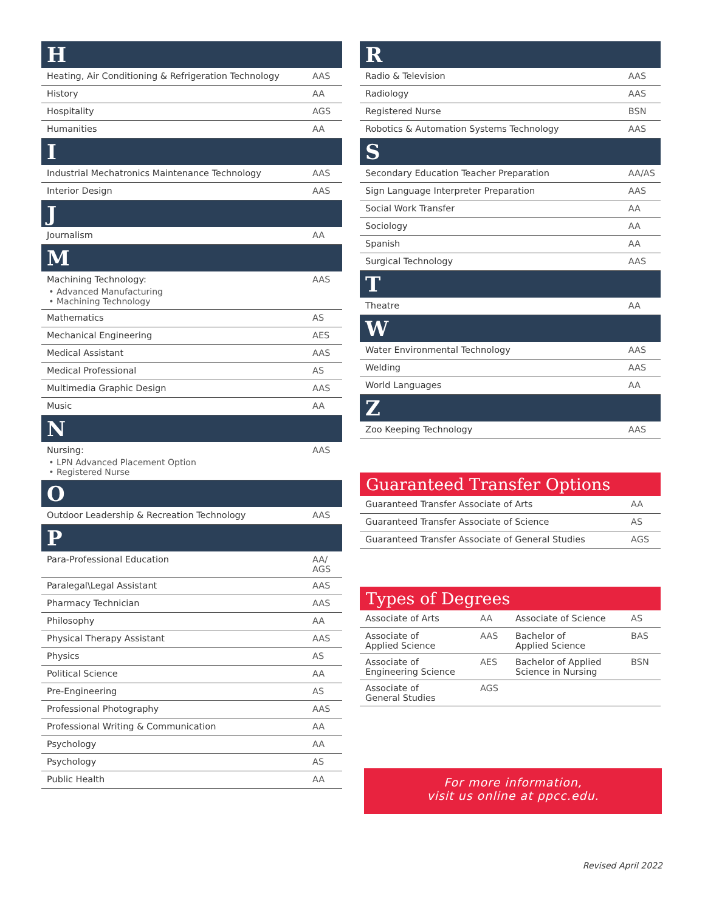| H | |
| --- | --- |
| Heating, Air Conditioning & Refrigeration Technology | AAS |
| History | AA |
| Hospitality | AGS |
| Humanities | AA |
| I | |
| Industrial Mechatronics Maintenance Technology | AAS |
| Interior Design | AAS |
| J | |
| Journalism | AA |
| M | |
| Machining Technology: Advanced Manufacturing Machining Technology | AAS |
| Mathematics | AS |
| Mechanical Engineering | AES |
| Medical Assistant | AAS |
| Medical Professional | AS |
| Multimedia Graphic Design | AAS |
| Music | AA |
| N | |
| Nursing: LPN Advanced Placement Option Registered Nurse | AAS |
| O | |
| Outdoor Leadership & Recreation Technology | AAS |
| P | |
| Para-Professional Education | AA/ AGS |
| Paralegal\Legal Assistant | AAS |
| Pharmacy Technician | AAS |
| Philosophy | AA |
| Physical Therapy Assistant | AAS |
| Physics | AS |
| Political Science | AA |
| Pre-Engineering | AS |
| Professional Photography | AAS |
| Professional Writing & Communication | AA |
| Psychology | AA |
| Psychology | AS |
| Public Health | AA |
| R | |
| --- | --- |
| Radio & Television | AAS |
| Radiology | AAS |
| Registered Nurse | BSN |
| Robotics & Automation Systems Technology | AAS |
| S | |
| Secondary Education Teacher Preparation | AA/AS |
| Sign Language Interpreter Preparation | AAS |
| Social Work Transfer | AA |
| Sociology | AA |
| Spanish | AA |
| Surgical Technology | AAS |
| T | |
| Theatre | AA |
| W | |
| Water Environmental Technology | AAS |
| Welding | AAS |
| World Languages | AA |
| Z | |
| Zoo Keeping Technology | AAS |
Guaranteed Transfer Options
| Guaranteed Transfer Associate of Arts | AA |
| Guaranteed Transfer Associate of Science | AS |
| Guaranteed Transfer Associate of General Studies | AGS |
Types of Degrees
| Associate of Arts | AA | Associate of Science | AS |
| Associate of Applied Science | AAS | Bachelor of Applied Science | BAS |
| Associate of Engineering Science | AES | Bachelor of Applied Science in Nursing | BSN |
| Associate of General Studies | AGS | | |
For more information,
visit us online at ppcc.edu.
Revised April 2022